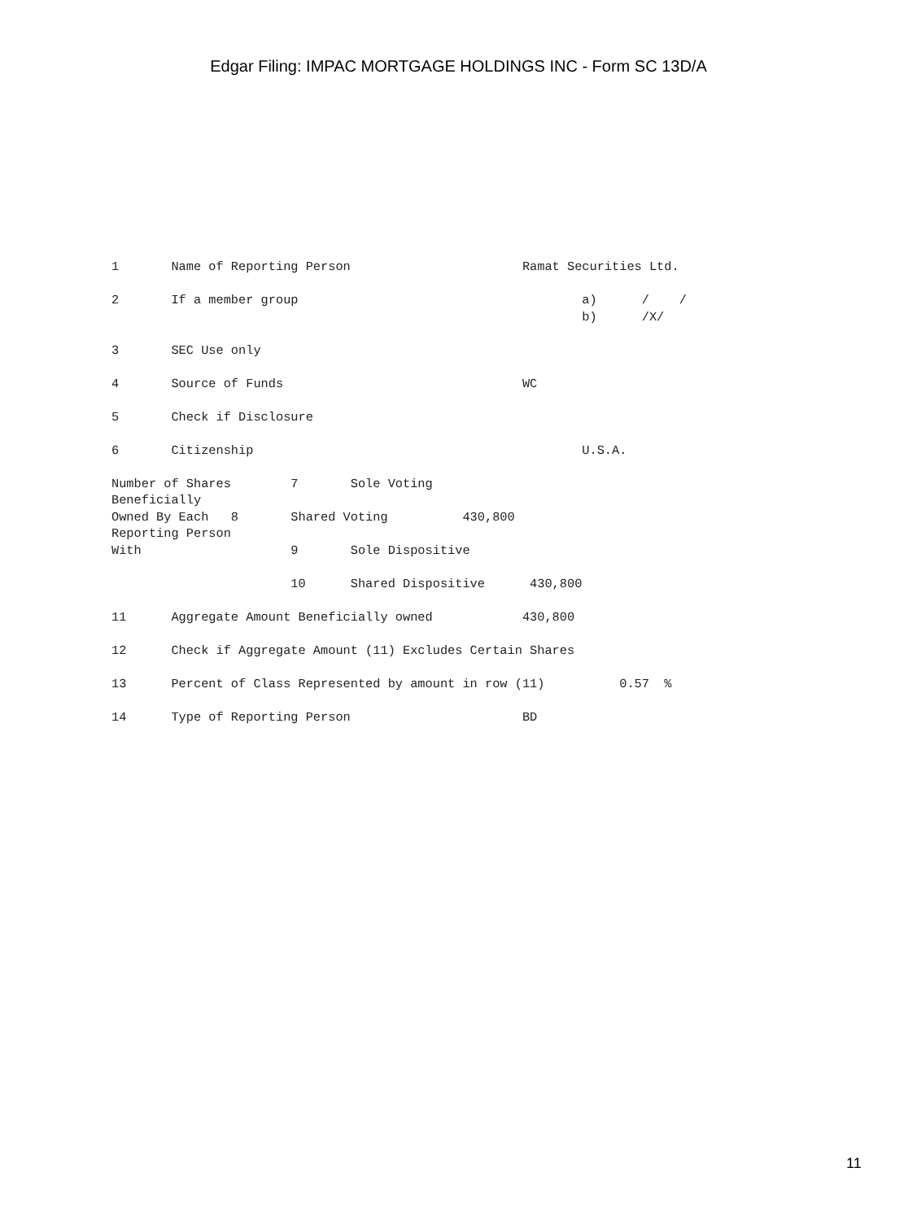Edgar Filing: IMPAC MORTGAGE HOLDINGS INC - Form SC 13D/A
1       Name of Reporting Person                       Ramat Securities Ltd.

2       If a member group                                      a)      /    /
                                                               b)      /X/

3       SEC Use only

4       Source of Funds                                WC

5       Check if Disclosure

6       Citizenship                                            U.S.A.

Number of Shares        7       Sole Voting
Beneficially
Owned By Each   8       Shared Voting          430,800
Reporting Person
With                    9       Sole Dispositive

                        10      Shared Dispositive      430,800

11      Aggregate Amount Beneficially owned            430,800

12      Check if Aggregate Amount (11) Excludes Certain Shares

13      Percent of Class Represented by amount in row (11)          0.57  %

14      Type of Reporting Person                       BD
11